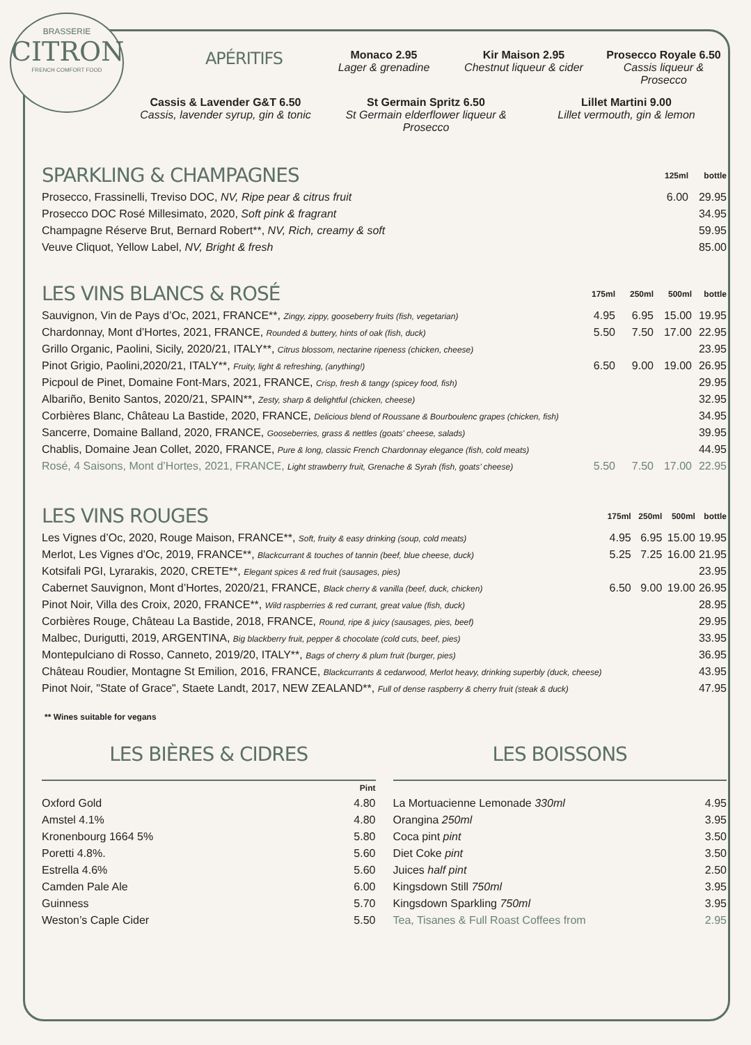BRASSERIE
CITRON
FRENCH COMFORT FOOD
APÉRITIFS
Monaco 2.95
Lager & grenadine
Kir Maison 2.95
Chestnut liqueur & cider
Prosecco Royale 6.50
Cassis liqueur & Prosecco
Cassis & Lavender G&T 6.50
Cassis, lavender syrup, gin & tonic
St Germain Spritz 6.50
St Germain elderflower liqueur & Prosecco
Lillet Martini 9.00
Lillet vermouth, gin & lemon
| SPARKLING & CHAMPAGNES | 125ml | bottle |
| Prosecco, Frassinelli, Treviso DOC, NV, Ripe pear & citrus fruit | 6.00 | 29.95 |
| Prosecco DOC Rosé Millesimato, 2020, Soft pink & fragrant | | 34.95 |
| Champagne Réserve Brut, Bernard Robert**, NV, Rich, creamy & soft | | 59.95 |
| Veuve Cliquot, Yellow Label, NV, Bright & fresh | | 85.00 |
| LES VINS BLANCS & ROSÉ | 175ml | 250ml | 500ml | bottle |
| Sauvignon, Vin de Pays d’Oc, 2021, FRANCE**, Zingy, zippy, gooseberry fruits (fish, vegetarian) | 4.95 | 6.95 | 15.00 | 19.95 |
| Chardonnay, Mont d’Hortes, 2021, FRANCE, Rounded & buttery, hints of oak (fish, duck) | 5.50 | 7.50 | 17.00 | 22.95 |
| Grillo Organic, Paolini, Sicily, 2020/21, ITALY**, Citrus blossom, nectarine ripeness (chicken, cheese) | | | | 23.95 |
| Pinot Grigio, Paolini,2020/21, ITALY**, Fruity, light & refreshing, (anything!) | 6.50 | 9.00 | 19.00 | 26.95 |
| Picpoul de Pinet, Domaine Font-Mars, 2021, FRANCE, Crisp, fresh & tangy (spicey food, fish) | | | | 29.95 |
| Albariño, Benito Santos, 2020/21, SPAIN**, Zesty, sharp & delightful (chicken, cheese) | | | | 32.95 |
| Corbières Blanc, Château La Bastide, 2020, FRANCE, Delicious blend of Roussane & Bourboulenc grapes (chicken, fish) | | | | 34.95 |
| Sancerre, Domaine Balland, 2020, FRANCE, Gooseberries, grass & nettles (goats' cheese, salads) | | | | 39.95 |
| Chablis, Domaine Jean Collet, 2020, FRANCE, Pure & long, classic French Chardonnay elegance (fish, cold meats) | | | | 44.95 |
| Rosé, 4 Saisons, Mont d’Hortes, 2021, FRANCE, Light strawberry fruit, Grenache & Syrah (fish, goats’ cheese) | 5.50 | 7.50 | 17.00 | 22.95 |
| LES VINS ROUGES | 175ml | 250ml | 500ml | bottle |
| Les Vignes d’Oc, 2020, Rouge Maison, FRANCE**, Soft, fruity & easy drinking (soup, cold meats) | 4.95 | 6.95 | 15.00 | 19.95 |
| Merlot, Les Vignes d’Oc, 2019, FRANCE**, Blackcurrant & touches of tannin (beef, blue cheese, duck) | 5.25 | 7.25 | 16.00 | 21.95 |
| Kotsifali PGI, Lyrarakis, 2020, CRETE**, Elegant spices & red fruit (sausages, pies) | | | | 23.95 |
| Cabernet Sauvignon, Mont d’Hortes, 2020/21, FRANCE, Black cherry & vanilla (beef, duck, chicken) | 6.50 | 9.00 | 19.00 | 26.95 |
| Pinot Noir, Villa des Croix, 2020, FRANCE**, Wild raspberries & red currant, great value (fish, duck) | | | | 28.95 |
| Corbières Rouge, Château La Bastide, 2018, FRANCE, Round, ripe & juicy (sausages, pies, beef) | | | | 29.95 |
| Malbec, Durigutti, 2019, ARGENTINA, Big blackberry fruit, pepper & chocolate (cold cuts, beef, pies) | | | | 33.95 |
| Montepulciano di Rosso, Canneto, 2019/20, ITALY**, Bags of cherry & plum fruit (burger, pies) | | | | 36.95 |
| Château Roudier, Montagne St Emilion, 2016, FRANCE, Blackcurrants & cedarwood, Merlot heavy, drinking superbly (duck, cheese) | | | | 43.95 |
| Pinot Noir, "State of Grace", Staete Landt, 2017, NEW ZEALAND**, Full of dense raspberry & cherry fruit (steak & duck) | | | | 47.95 |
** Wines suitable for vegans
LES BIÈRES & CIDRES
| | Pint |
| Oxford Gold | 4.80 |
| Amstel 4.1% | 4.80 |
| Kronenbourg 1664 5% | 5.80 |
| Poretti 4.8%. | 5.60 |
| Estrella 4.6% | 5.60 |
| Camden Pale Ale | 6.00 |
| Guinness | 5.70 |
| Weston’s Caple Cider | 5.50 |
LES BOISSONS
| La Mortuacienne Lemonade 330ml | 4.95 |
| Orangina 250ml | 3.95 |
| Coca pint pint | 3.50 |
| Diet Coke pint | 3.50 |
| Juices half pint | 2.50 |
| Kingsdown Still 750ml | 3.95 |
| Kingsdown Sparkling 750ml | 3.95 |
| Tea, Tisanes & Full Roast Coffees from | 2.95 |